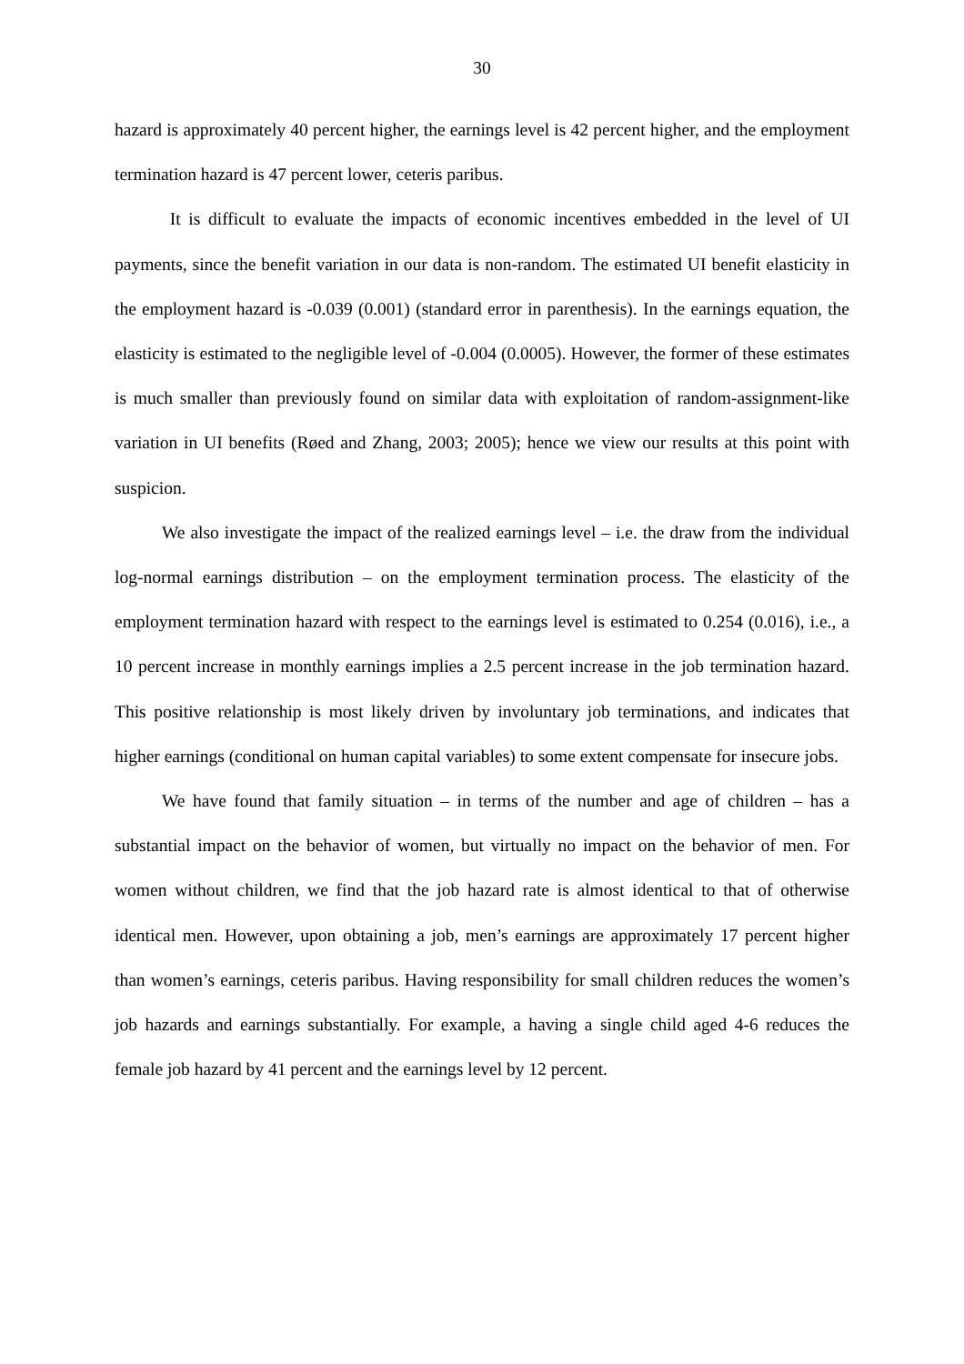30
hazard is approximately 40 percent higher, the earnings level is 42 percent higher, and the employment termination hazard is 47 percent lower, ceteris paribus.
It is difficult to evaluate the impacts of economic incentives embedded in the level of UI payments, since the benefit variation in our data is non-random. The estimated UI benefit elasticity in the employment hazard is -0.039 (0.001) (standard error in parenthesis). In the earnings equation, the elasticity is estimated to the negligible level of -0.004 (0.0005). However, the former of these estimates is much smaller than previously found on similar data with exploitation of random-assignment-like variation in UI benefits (Røed and Zhang, 2003; 2005); hence we view our results at this point with suspicion.
We also investigate the impact of the realized earnings level – i.e. the draw from the individual log-normal earnings distribution – on the employment termination process. The elasticity of the employment termination hazard with respect to the earnings level is estimated to 0.254 (0.016), i.e., a 10 percent increase in monthly earnings implies a 2.5 percent increase in the job termination hazard. This positive relationship is most likely driven by involuntary job terminations, and indicates that higher earnings (conditional on human capital variables) to some extent compensate for insecure jobs.
We have found that family situation – in terms of the number and age of children – has a substantial impact on the behavior of women, but virtually no impact on the behavior of men. For women without children, we find that the job hazard rate is almost identical to that of otherwise identical men. However, upon obtaining a job, men’s earnings are approximately 17 percent higher than women’s earnings, ceteris paribus. Having responsibility for small children reduces the women’s job hazards and earnings substantially. For example, a having a single child aged 4-6 reduces the female job hazard by 41 percent and the earnings level by 12 percent.